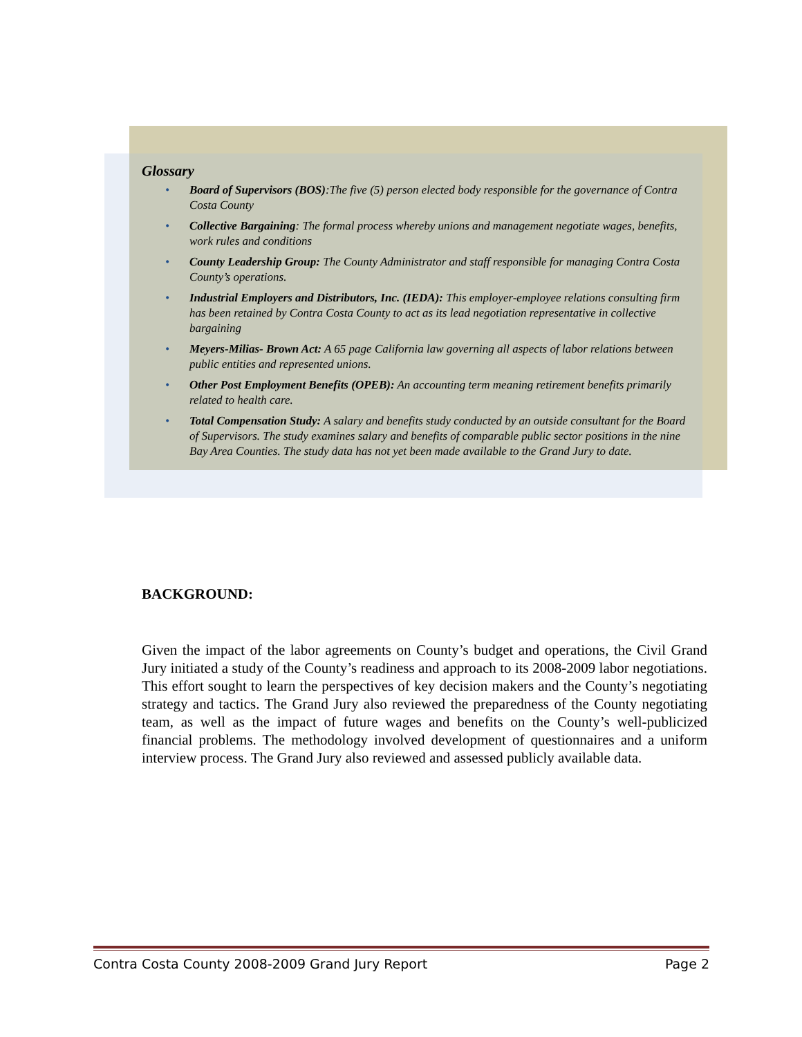Glossary
• Board of Supervisors (BOS):The five (5) person elected body responsible for the governance of Contra Costa County
• Collective Bargaining: The formal process whereby unions and management negotiate wages, benefits, work rules and conditions
• County Leadership Group: The County Administrator and staff responsible for managing Contra Costa County’s operations.
• Industrial Employers and Distributors, Inc. (IEDA): This employer-employee relations consulting firm has been retained by Contra Costa County to act as its lead negotiation representative in collective bargaining
• Meyers-Milias- Brown Act: A 65 page California law governing all aspects of labor relations between public entities and represented unions.
• Other Post Employment Benefits (OPEB): An accounting term meaning retirement benefits primarily related to health care.
• Total Compensation Study: A salary and benefits study conducted by an outside consultant for the Board of Supervisors. The study examines salary and benefits of comparable public sector positions in the nine Bay Area Counties. The study data has not yet been made available to the Grand Jury to date.
BACKGROUND:
Given the impact of the labor agreements on County’s budget and operations, the Civil Grand Jury initiated a study of the County’s readiness and approach to its 2008-2009 labor negotiations. This effort sought to learn the perspectives of key decision makers and the County’s negotiating strategy and tactics. The Grand Jury also reviewed the preparedness of the County negotiating team, as well as the impact of future wages and benefits on the County’s well-publicized financial problems. The methodology involved development of questionnaires and a uniform interview process. The Grand Jury also reviewed and assessed publicly available data.
Contra Costa County 2008-2009 Grand Jury Report Page 2